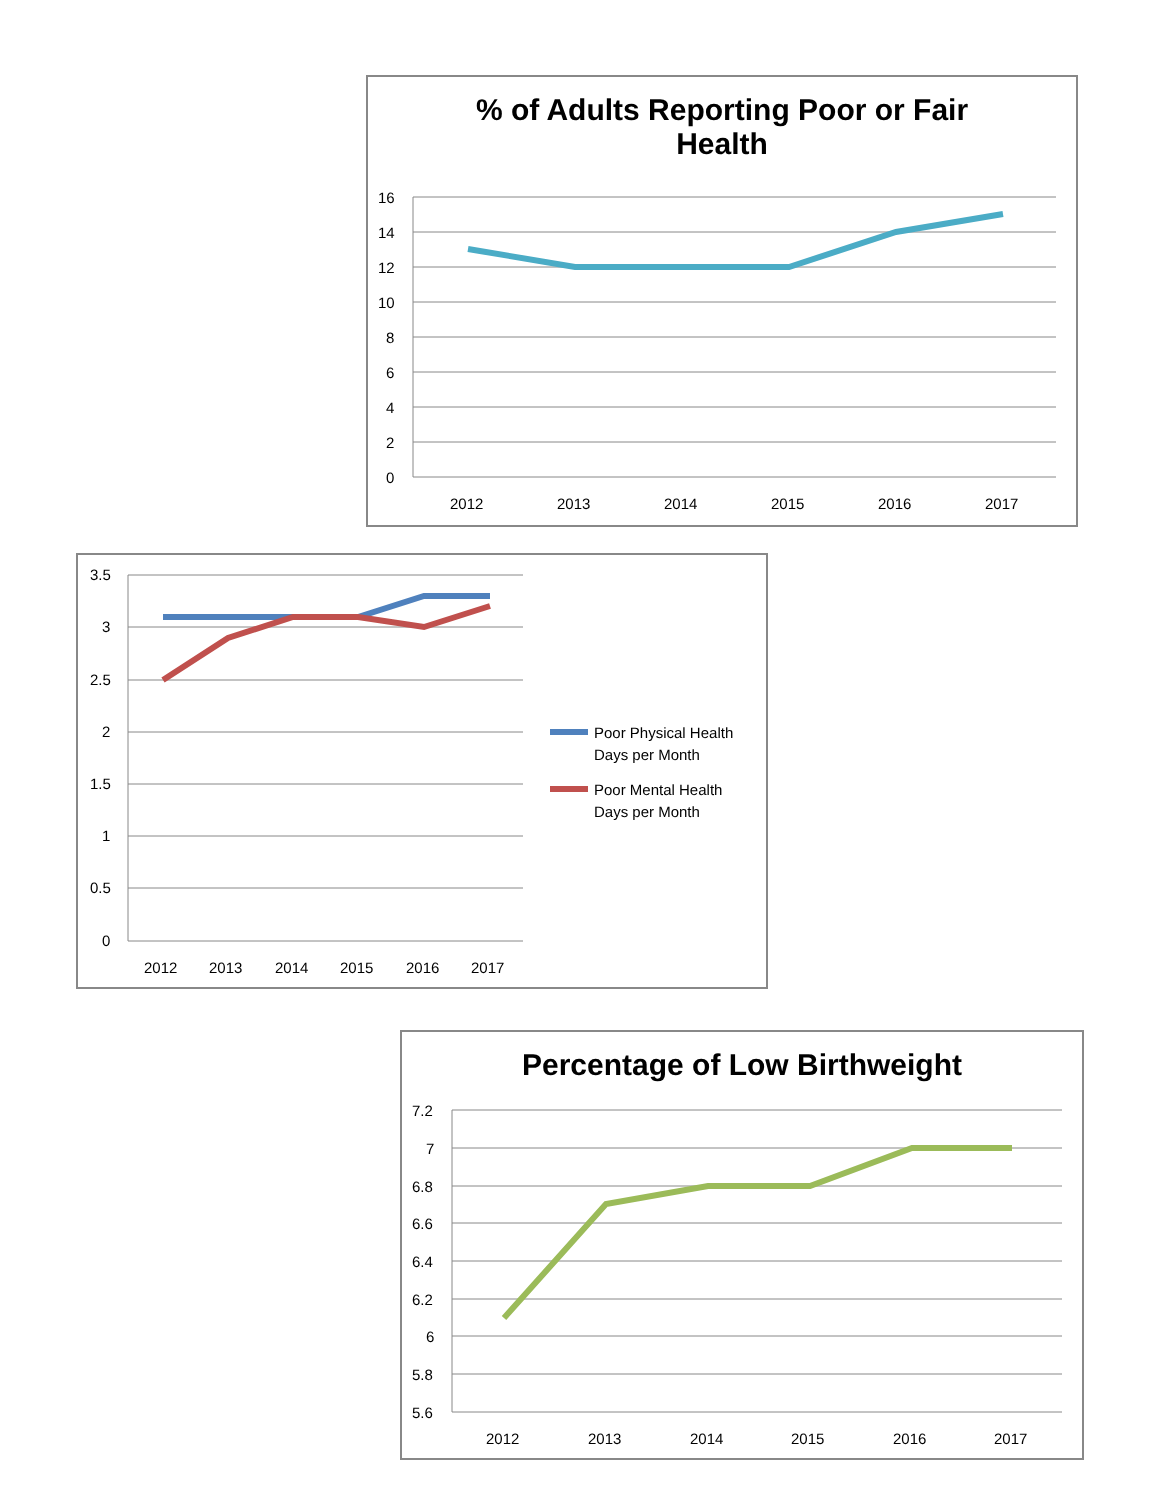% of Adults Reporting Poor or Fair
Health
16
14
12
10
8
6
4
2
0
2012
2013
2014
2015
2016
2017
3.5
3
2.5
2
1.5
1
0.5
0
2012
2013
2014
2015
2016
2017
Poor Physical Health
Days per Month
Poor Mental Health
Days per Month
Percentage of Low Birthweight
7.2
7
6.8
6.6
6.4
6.2
6
5.8
5.6
2012
2013
2014
2015
2016
2017